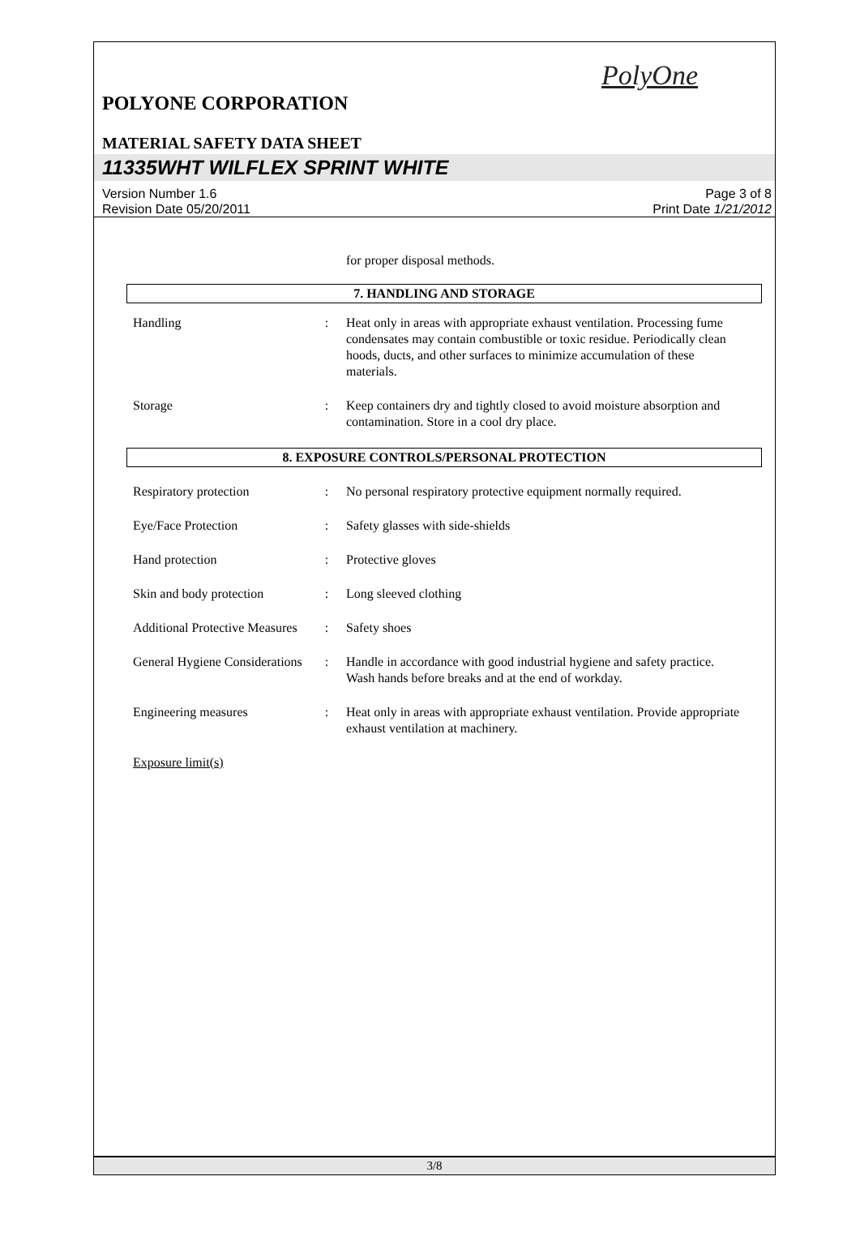PolyOne
POLYONE CORPORATION
MATERIAL SAFETY DATA SHEET
11335WHT WILFLEX SPRINT WHITE
Version Number 1.6
Revision Date 05/20/2011
Page 3 of 8
Print Date 1/21/2012
for proper disposal methods.
7. HANDLING AND STORAGE
Handling : Heat only in areas with appropriate exhaust ventilation. Processing fume condensates may contain combustible or toxic residue. Periodically clean hoods, ducts, and other surfaces to minimize accumulation of these materials.
Storage : Keep containers dry and tightly closed to avoid moisture absorption and contamination. Store in a cool dry place.
8. EXPOSURE CONTROLS/PERSONAL PROTECTION
Respiratory protection : No personal respiratory protective equipment normally required.
Eye/Face Protection : Safety glasses with side-shields
Hand protection : Protective gloves
Skin and body protection
: Long sleeved clothing
Additional Protective Measures
: Safety shoes
General Hygiene Considerations
: Handle in accordance with good industrial hygiene and safety practice. Wash hands before breaks and at the end of workday.
Engineering measures : Heat only in areas with appropriate exhaust ventilation. Provide appropriate exhaust ventilation at machinery.
Exposure limit(s)
3/8